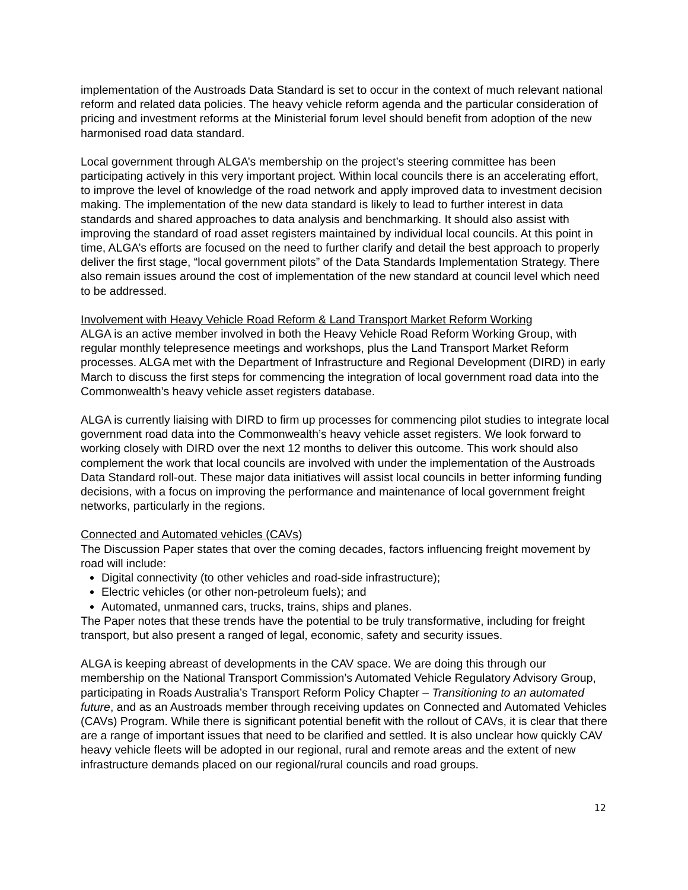implementation of the Austroads Data Standard is set to occur in the context of much relevant national reform and related data policies. The heavy vehicle reform agenda and the particular consideration of pricing and investment reforms at the Ministerial forum level should benefit from adoption of the new harmonised road data standard.
Local government through ALGA’s membership on the project’s steering committee has been participating actively in this very important project. Within local councils there is an accelerating effort, to improve the level of knowledge of the road network and apply improved data to investment decision making. The implementation of the new data standard is likely to lead to further interest in data standards and shared approaches to data analysis and benchmarking. It should also assist with improving the standard of road asset registers maintained by individual local councils. At this point in time, ALGA’s efforts are focused on the need to further clarify and detail the best approach to properly deliver the first stage, “local government pilots” of the Data Standards Implementation Strategy. There also remain issues around the cost of implementation of the new standard at council level which need to be addressed.
Involvement with Heavy Vehicle Road Reform & Land Transport Market Reform Working
ALGA is an active member involved in both the Heavy Vehicle Road Reform Working Group, with regular monthly telepresence meetings and workshops, plus the Land Transport Market Reform processes. ALGA met with the Department of Infrastructure and Regional Development (DIRD) in early March to discuss the first steps for commencing the integration of local government road data into the Commonwealth’s heavy vehicle asset registers database.
ALGA is currently liaising with DIRD to firm up processes for commencing pilot studies to integrate local government road data into the Commonwealth’s heavy vehicle asset registers. We look forward to working closely with DIRD over the next 12 months to deliver this outcome. This work should also complement the work that local councils are involved with under the implementation of the Austroads Data Standard roll-out. These major data initiatives will assist local councils in better informing funding decisions, with a focus on improving the performance and maintenance of local government freight networks, particularly in the regions.
Connected and Automated vehicles (CAVs)
The Discussion Paper states that over the coming decades, factors influencing freight movement by road will include:
Digital connectivity (to other vehicles and road-side infrastructure);
Electric vehicles (or other non-petroleum fuels); and
Automated, unmanned cars, trucks, trains, ships and planes.
The Paper notes that these trends have the potential to be truly transformative, including for freight transport, but also present a ranged of legal, economic, safety and security issues.
ALGA is keeping abreast of developments in the CAV space. We are doing this through our membership on the National Transport Commission’s Automated Vehicle Regulatory Advisory Group, participating in Roads Australia’s Transport Reform Policy Chapter – Transitioning to an automated future, and as an Austroads member through receiving updates on Connected and Automated Vehicles (CAVs) Program. While there is significant potential benefit with the rollout of CAVs, it is clear that there are a range of important issues that need to be clarified and settled. It is also unclear how quickly CAV heavy vehicle fleets will be adopted in our regional, rural and remote areas and the extent of new infrastructure demands placed on our regional/rural councils and road groups.
12